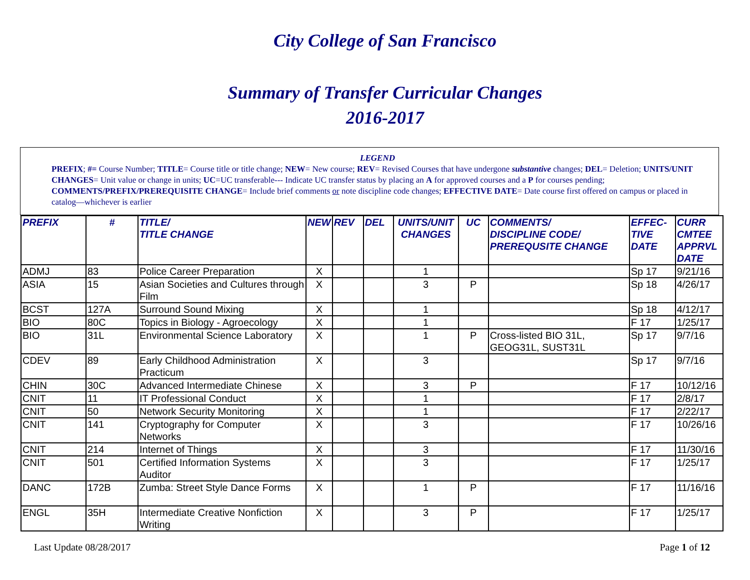City College of San Francisco
Summary of Transfer Curricular Changes
2016-2017
LEGEND
PREFIX; #= Course Number; TITLE= Course title or title change; NEW= New course; REV= Revised Courses that have undergone substantive changes; DEL= Deletion; UNITS/UNIT CHANGES= Unit value or change in units; UC=UC transferable--- Indicate UC transfer status by placing an A for approved courses and a P for courses pending; COMMENTS/PREFIX/PREREQUISITE CHANGE= Include brief comments or note discipline code changes; EFFECTIVE DATE= Date course first offered on campus or placed in catalog—whichever is earlier
| PREFIX | # | TITLE/ TITLE CHANGE | NEW | REV | DEL | UNITS/UNIT CHANGES | UC | COMMENTS/ DISCIPLINE CODE/ PREREQUSITE CHANGE | EFFEC- TIVE DATE | CURR CMTEE APPRVL DATE |
| --- | --- | --- | --- | --- | --- | --- | --- | --- | --- | --- |
| ADMJ | 83 | Police Career Preparation | X | | | 1 | | | Sp 17 | 9/21/16 |
| ASIA | 15 | Asian Societies and Cultures through Film | X | | | 3 | P | | Sp 18 | 4/26/17 |
| BCST | 127A | Surround Sound Mixing | X | | | 1 | | | Sp 18 | 4/12/17 |
| BIO | 80C | Topics in Biology - Agroecology | X | | | 1 | | | F 17 | 1/25/17 |
| BIO | 31L | Environmental Science Laboratory | X | | | 1 | P | Cross-listed BIO 31L, GEOG31L, SUST31L | Sp 17 | 9/7/16 |
| CDEV | 89 | Early Childhood Administration Practicum | X | | | 3 | | | Sp 17 | 9/7/16 |
| CHIN | 30C | Advanced Intermediate Chinese | X | | | 3 | P | | F 17 | 10/12/16 |
| CNIT | 11 | IT Professional Conduct | X | | | 1 | | | F 17 | 2/8/17 |
| CNIT | 50 | Network Security Monitoring | X | | | 1 | | | F 17 | 2/22/17 |
| CNIT | 141 | Cryptography for Computer Networks | X | | | 3 | | | F 17 | 10/26/16 |
| CNIT | 214 | Internet of Things | X | | | 3 | | | F 17 | 11/30/16 |
| CNIT | 501 | Certified Information Systems Auditor | X | | | 3 | | | F 17 | 1/25/17 |
| DANC | 172B | Zumba: Street Style Dance Forms | X | | | 1 | P | | F 17 | 11/16/16 |
| ENGL | 35H | Intermediate Creative Nonfiction Writing | X | | | 3 | P | | F 17 | 1/25/17 |
Last Update 08/28/2017 Page 1 of 12